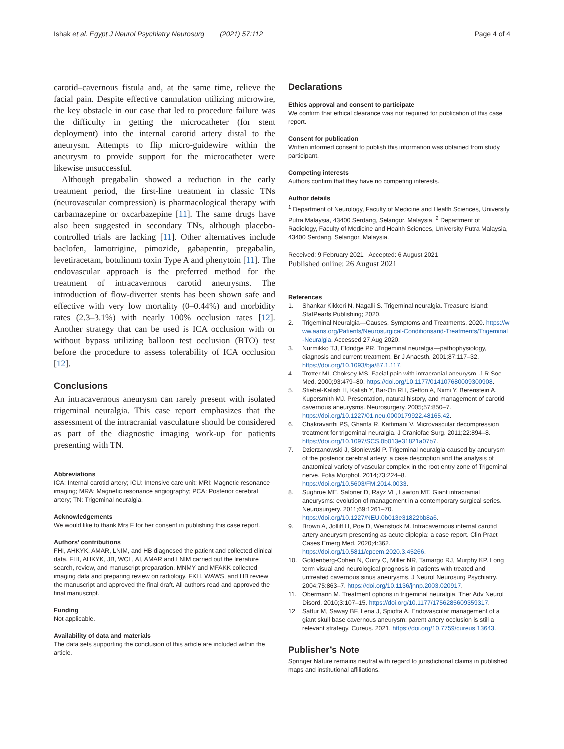Ishak et al. Egypt J Neurol Psychiatry Neurosurg (2021) 57:112 Page 4 of 4
carotid–cavernous fistula and, at the same time, relieve the facial pain. Despite effective cannulation utilizing microwire, the key obstacle in our case that led to procedure failure was the difficulty in getting the microcatheter (for stent deployment) into the internal carotid artery distal to the aneurysm. Attempts to flip micro-guidewire within the aneurysm to provide support for the microcatheter were likewise unsuccessful.
Although pregabalin showed a reduction in the early treatment period, the first-line treatment in classic TNs (neurovascular compression) is pharmacological therapy with carbamazepine or oxcarbazepine [11]. The same drugs have also been suggested in secondary TNs, although placebo-controlled trials are lacking [11]. Other alternatives include baclofen, lamotrigine, pimozide, gabapentin, pregabalin, levetiracetam, botulinum toxin Type A and phenytoin [11]. The endovascular approach is the preferred method for the treatment of intracavernous carotid aneurysms. The introduction of flow-diverter stents has been shown safe and effective with very low mortality (0–0.44%) and morbidity rates (2.3–3.1%) with nearly 100% occlusion rates [12]. Another strategy that can be used is ICA occlusion with or without bypass utilizing balloon test occlusion (BTO) test before the procedure to assess tolerability of ICA occlusion [12].
Conclusions
An intracavernous aneurysm can rarely present with isolated trigeminal neuralgia. This case report emphasizes that the assessment of the intracranial vasculature should be considered as part of the diagnostic imaging work-up for patients presenting with TN.
Abbreviations
ICA: Internal carotid artery; ICU: Intensive care unit; MRI: Magnetic resonance imaging; MRA: Magnetic resonance angiography; PCA: Posterior cerebral artery; TN: Trigeminal neuralgia.
Acknowledgements
We would like to thank Mrs F for her consent in publishing this case report.
Authors’ contributions
FHI, AHKYK, AMAR, LNIM, and HB diagnosed the patient and collected clinical data. FHI, AHKYK, JB, WCL, AI, AMAR and LNIM carried out the literature search, review, and manuscript preparation. MNMY and MFAKK collected imaging data and preparing review on radiology. FKH, WAWS, and HB review the manuscript and approved the final draft. All authors read and approved the final manuscript.
Funding
Not applicable.
Availability of data and materials
The data sets supporting the conclusion of this article are included within the article.
Declarations
Ethics approval and consent to participate
We confirm that ethical clearance was not required for publication of this case report.
Consent for publication
Written informed consent to publish this information was obtained from study participant.
Competing interests
Authors confirm that they have no competing interests.
Author details
<sup>1</sup> Department of Neurology, Faculty of Medicine and Health Sciences, University Putra Malaysia, 43400 Serdang, Selangor, Malaysia. <sup>2</sup> Department of Radiology, Faculty of Medicine and Health Sciences, University Putra Malaysia, 43400 Serdang, Selangor, Malaysia.
Received: 9 February 2021 Accepted: 6 August 2021
Published online: 26 August 2021
References
1. Shankar Kikkeri N, Nagalli S. Trigeminal neuralgia. Treasure Island: StatPearls Publishing; 2020.
2. Trigeminal Neuralgia—Causes, Symptoms and Treatments. 2020. https://www.aans.org/Patients/Neurosurgical-Conditionsand-Treatments/Trigeminal-Neuralgia. Accessed 27 Aug 2020.
3. Nurmikko TJ, Eldridge PR. Trigeminal neuralgia—pathophysiology, diagnosis and current treatment. Br J Anaesth. 2001;87:117–32. https://doi.org/10.1093/bja/87.1.117.
4. Trotter MI, Choksey MS. Facial pain with intracranial aneurysm. J R Soc Med. 2000;93:479–80. https://doi.org/10.1177/014107680009300908.
5. Stiebel-Kalish H, Kalish Y, Bar-On RH, Setton A, Niimi Y, Berenstein A, Kupersmith MJ. Presentation, natural history, and management of carotid cavernous aneurysms. Neurosurgery. 2005;57:850–7. https://doi.org/10.1227/01.neu.0000179922.48165.42.
6. Chakravarthi PS, Ghanta R, Kattimani V. Microvascular decompression treatment for trigeminal neuralgia. J Craniofac Surg. 2011;22:894–8. https://doi.org/10.1097/SCS.0b013e31821a07b7.
7. Dzierzanowski J, Słoniewski P. Trigeminal neuralgia caused by aneurysm of the posterior cerebral artery: a case description and the analysis of anatomical variety of vascular complex in the root entry zone of Trigeminal nerve. Folia Morphol. 2014;73:224–8. https://doi.org/10.5603/FM.2014.0033.
8. Sughrue ME, Saloner D, Rayz VL, Lawton MT. Giant intracranial aneurysms: evolution of management in a contemporary surgical series. Neurosurgery. 2011;69:1261–70. https://doi.org/10.1227/NEU.0b013e31822bb8a6.
9. Brown A, Jolliff H, Poe D, Weinstock M. Intracavernous internal carotid artery aneurysm presenting as acute diplopia: a case report. Clin Pract Cases Emerg Med. 2020;4:362. https://doi.org/10.5811/cpcem.2020.3.45266.
10. Goldenberg-Cohen N, Curry C, Miller NR, Tamargo RJ, Murphy KP. Long term visual and neurological prognosis in patients with treated and untreated cavernous sinus aneurysms. J Neurol Neurosurg Psychiatry. 2004;75:863–7. https://doi.org/10.1136/jnnp.2003.020917.
11. Obermann M. Treatment options in trigeminal neuralgia. Ther Adv Neurol Disord. 2010;3:107–15. https://doi.org/10.1177/1756285609359317.
12 Sattur M, Saway BF, Lena J, Spiotta A. Endovascular management of a giant skull base cavernous aneurysm: parent artery occlusion is still a relevant strategy. Cureus. 2021. https://doi.org/10.7759/cureus.13643.
Publisher’s Note
Springer Nature remains neutral with regard to jurisdictional claims in published maps and institutional affiliations.